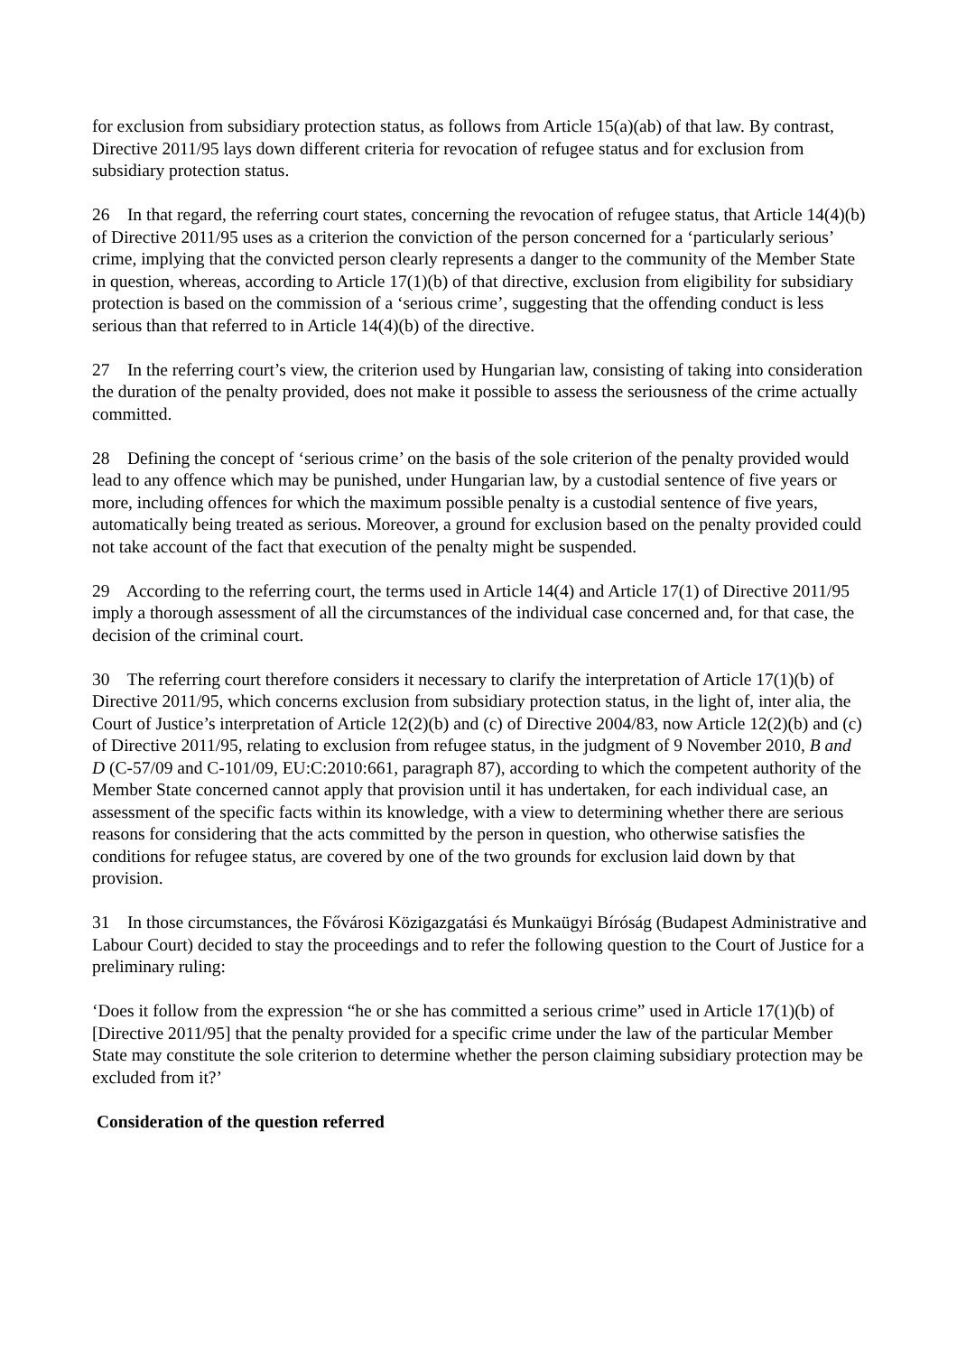for exclusion from subsidiary protection status, as follows from Article 15(a)(ab) of that law. By contrast, Directive 2011/95 lays down different criteria for revocation of refugee status and for exclusion from subsidiary protection status.
26 In that regard, the referring court states, concerning the revocation of refugee status, that Article 14(4)(b) of Directive 2011/95 uses as a criterion the conviction of the person concerned for a ‘particularly serious’ crime, implying that the convicted person clearly represents a danger to the community of the Member State in question, whereas, according to Article 17(1)(b) of that directive, exclusion from eligibility for subsidiary protection is based on the commission of a ‘serious crime’, suggesting that the offending conduct is less serious than that referred to in Article 14(4)(b) of the directive.
27 In the referring court’s view, the criterion used by Hungarian law, consisting of taking into consideration the duration of the penalty provided, does not make it possible to assess the seriousness of the crime actually committed.
28 Defining the concept of ‘serious crime’ on the basis of the sole criterion of the penalty provided would lead to any offence which may be punished, under Hungarian law, by a custodial sentence of five years or more, including offences for which the maximum possible penalty is a custodial sentence of five years, automatically being treated as serious. Moreover, a ground for exclusion based on the penalty provided could not take account of the fact that execution of the penalty might be suspended.
29 According to the referring court, the terms used in Article 14(4) and Article 17(1) of Directive 2011/95 imply a thorough assessment of all the circumstances of the individual case concerned and, for that case, the decision of the criminal court.
30 The referring court therefore considers it necessary to clarify the interpretation of Article 17(1)(b) of Directive 2011/95, which concerns exclusion from subsidiary protection status, in the light of, inter alia, the Court of Justice’s interpretation of Article 12(2)(b) and (c) of Directive 2004/83, now Article 12(2)(b) and (c) of Directive 2011/95, relating to exclusion from refugee status, in the judgment of 9 November 2010, B and D (C-57/09 and C-101/09, EU:C:2010:661, paragraph 87), according to which the competent authority of the Member State concerned cannot apply that provision until it has undertaken, for each individual case, an assessment of the specific facts within its knowledge, with a view to determining whether there are serious reasons for considering that the acts committed by the person in question, who otherwise satisfies the conditions for refugee status, are covered by one of the two grounds for exclusion laid down by that provision.
31 In those circumstances, the Fővárosi Közigazgatási és Munkaügyi Bíróság (Budapest Administrative and Labour Court) decided to stay the proceedings and to refer the following question to the Court of Justice for a preliminary ruling:
‘Does it follow from the expression “he or she has committed a serious crime” used in Article 17(1)(b) of [Directive 2011/95] that the penalty provided for a specific crime under the law of the particular Member State may constitute the sole criterion to determine whether the person claiming subsidiary protection may be excluded from it?’
Consideration of the question referred